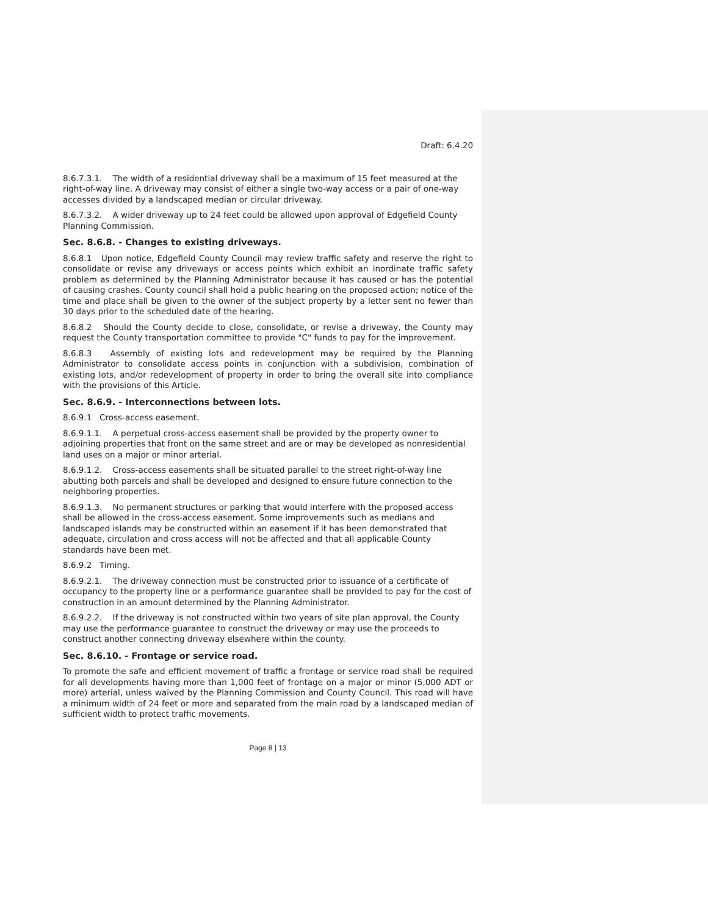Draft: 6.4.20
8.6.7.3.1. The width of a residential driveway shall be a maximum of 15 feet measured at the right-of-way line. A driveway may consist of either a single two-way access or a pair of one-way accesses divided by a landscaped median or circular driveway.
8.6.7.3.2. A wider driveway up to 24 feet could be allowed upon approval of Edgefield County Planning Commission.
Sec. 8.6.8. - Changes to existing driveways.
8.6.8.1 Upon notice, Edgefield County Council may review traffic safety and reserve the right to consolidate or revise any driveways or access points which exhibit an inordinate traffic safety problem as determined by the Planning Administrator because it has caused or has the potential of causing crashes. County council shall hold a public hearing on the proposed action; notice of the time and place shall be given to the owner of the subject property by a letter sent no fewer than 30 days prior to the scheduled date of the hearing.
8.6.8.2 Should the County decide to close, consolidate, or revise a driveway, the County may request the County transportation committee to provide "C" funds to pay for the improvement.
8.6.8.3 Assembly of existing lots and redevelopment may be required by the Planning Administrator to consolidate access points in conjunction with a subdivision, combination of existing lots, and/or redevelopment of property in order to bring the overall site into compliance with the provisions of this Article.
Sec. 8.6.9. - Interconnections between lots.
8.6.9.1 Cross-access easement.
8.6.9.1.1. A perpetual cross-access easement shall be provided by the property owner to adjoining properties that front on the same street and are or may be developed as nonresidential land uses on a major or minor arterial.
8.6.9.1.2. Cross-access easements shall be situated parallel to the street right-of-way line abutting both parcels and shall be developed and designed to ensure future connection to the neighboring properties.
8.6.9.1.3. No permanent structures or parking that would interfere with the proposed access shall be allowed in the cross-access easement. Some improvements such as medians and landscaped islands may be constructed within an easement if it has been demonstrated that adequate, circulation and cross access will not be affected and that all applicable County standards have been met.
8.6.9.2 Timing.
8.6.9.2.1. The driveway connection must be constructed prior to issuance of a certificate of occupancy to the property line or a performance guarantee shall be provided to pay for the cost of construction in an amount determined by the Planning Administrator.
8.6.9.2.2. If the driveway is not constructed within two years of site plan approval, the County may use the performance guarantee to construct the driveway or may use the proceeds to construct another connecting driveway elsewhere within the county.
Sec. 8.6.10. - Frontage or service road.
To promote the safe and efficient movement of traffic a frontage or service road shall be required for all developments having more than 1,000 feet of frontage on a major or minor (5,000 ADT or more) arterial, unless waived by the Planning Commission and County Council. This road will have a minimum width of 24 feet or more and separated from the main road by a landscaped median of sufficient width to protect traffic movements.
Page 8 | 13